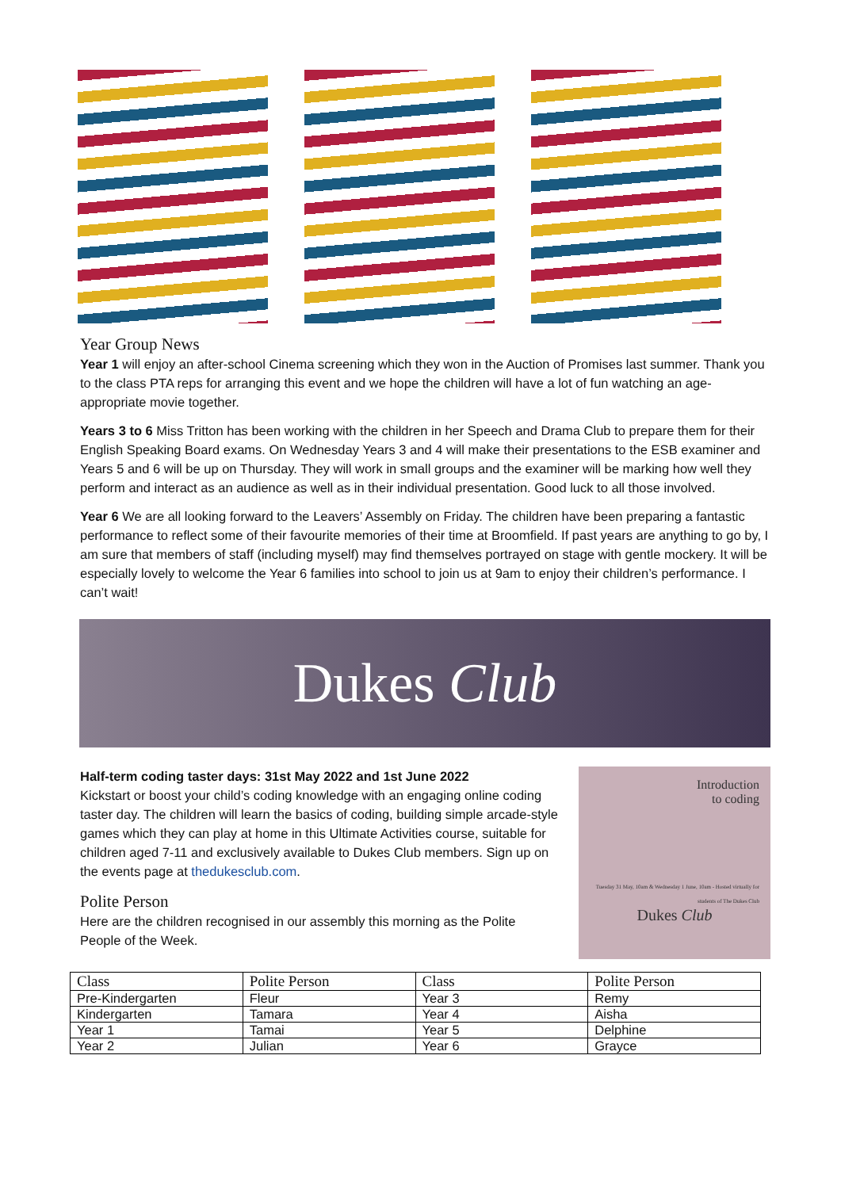Year Group News
Year 1 will enjoy an after-school Cinema screening which they won in the Auction of Promises last summer. Thank you to the class PTA reps for arranging this event and we hope the children will have a lot of fun watching an age-appropriate movie together.
Years 3 to 6 Miss Tritton has been working with the children in her Speech and Drama Club to prepare them for their English Speaking Board exams. On Wednesday Years 3 and 4 will make their presentations to the ESB examiner and Years 5 and 6 will be up on Thursday. They will work in small groups and the examiner will be marking how well they perform and interact as an audience as well as in their individual presentation. Good luck to all those involved.
Year 6 We are all looking forward to the Leavers’ Assembly on Friday. The children have been preparing a fantastic performance to reflect some of their favourite memories of their time at Broomfield. If past years are anything to go by, I am sure that members of staff (including myself) may find themselves portrayed on stage with gentle mockery. It will be especially lovely to welcome the Year 6 families into school to join us at 9am to enjoy their children’s performance. I can’t wait!
Dukes Club
Half-term coding taster days: 31st May 2022 and 1st June 2022
Kickstart or boost your child’s coding knowledge with an engaging online coding taster day. The children will learn the basics of coding, building simple arcade-style games which they can play at home in this Ultimate Activities course, suitable for children aged 7-11 and exclusively available to Dukes Club members. Sign up on the events page at thedukesclub.com.
Polite Person
Here are the children recognised in our assembly this morning as the Polite People of the Week.
Introduction
to coding
Tuesday 31 May, 10am & Wednesday 1 June, 10am - Hosted virtually for students of The Dukes Club
Dukes Club
| Class | Polite Person | Class | Polite Person |
| --- | --- | --- | --- |
| Pre-Kindergarten | Fleur | Year 3 | Remy |
| Kindergarten | Tamara | Year 4 | Aisha |
| Year 1 | Tamai | Year 5 | Delphine |
| Year 2 | Julian | Year 6 | Grayce |